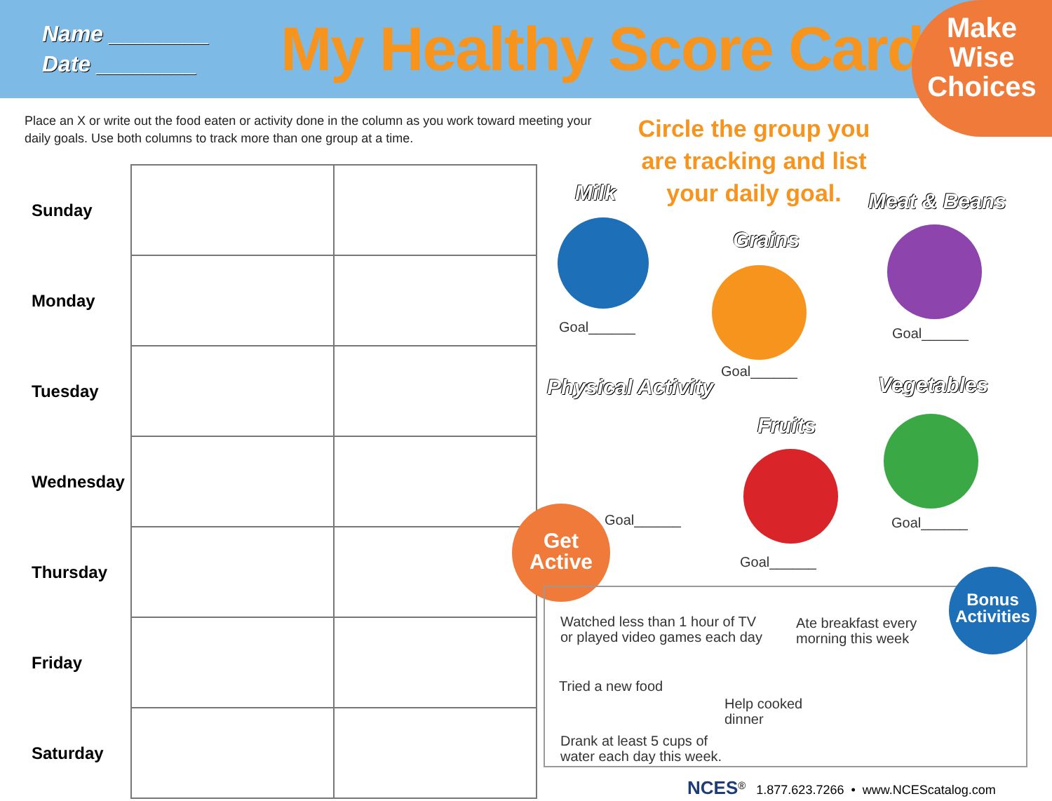Name ________
Date ________
My Healthy Score Card
Make
Wise
Choices
Place an X or write out the food eaten or activity done in the column as you work toward meeting your daily goals. Use both columns to track more than one group at a time.
| Sunday | | |
| Monday | | |
| Tuesday | | |
| Wednesday | | |
| Thursday | | |
| Friday | | |
| Saturday | | |
Circle the group you are tracking and list your daily goal.
Milk
Goal______
Grains
Goal______
Meat & Beans
Goal______
Physical Activity
Goal______
Fruits
Goal______
Vegetables
Goal______
Get
Active
Watched less than 1 hour of TV
or played video games each day
Ate breakfast every
morning this week
Tried a new food
Help cooked
dinner
Drank at least 5 cups of
water each day this week.
Bonus
Activities
NCES<sup>®</sup> 1.877.623.7266 • www.NCEScatalog.com